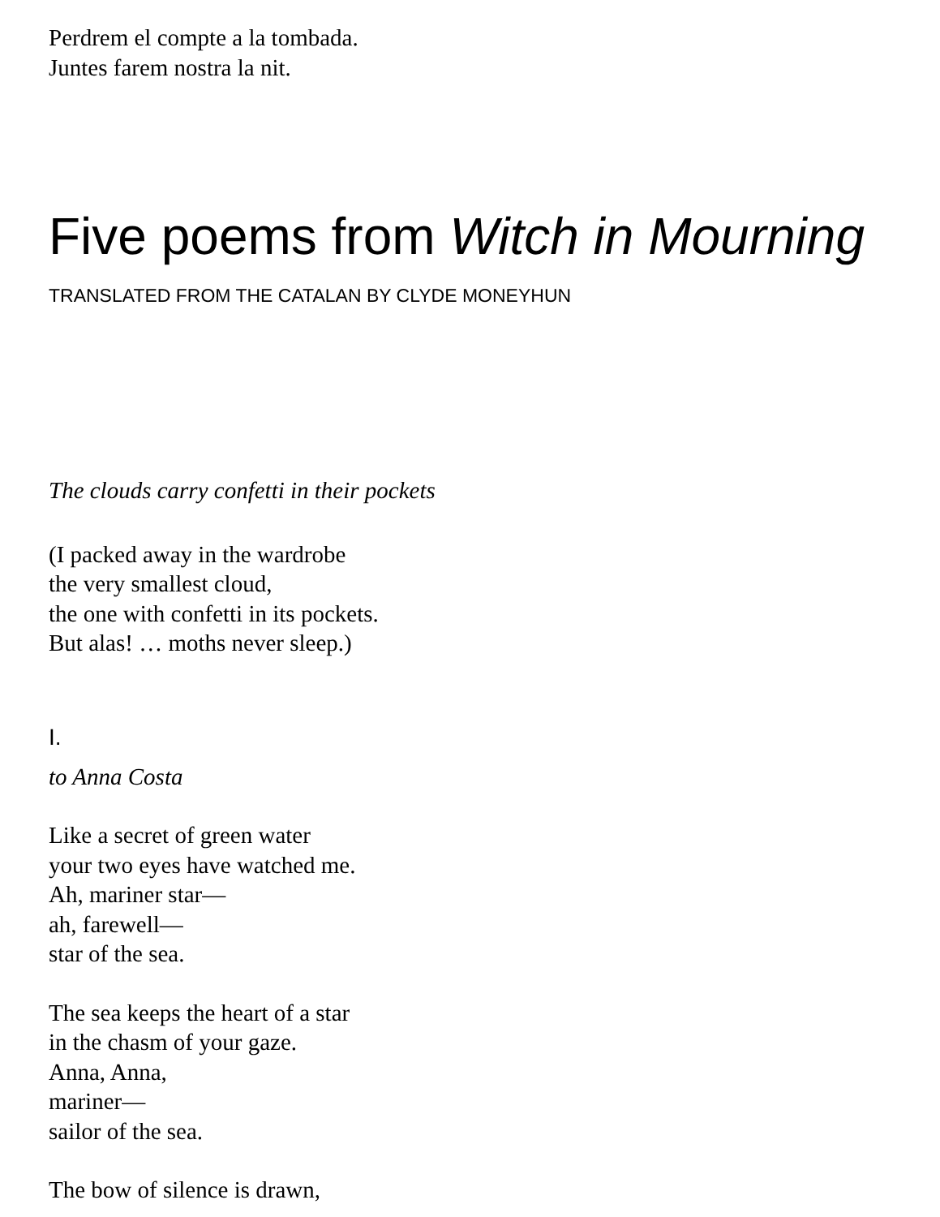Perdrem el compte a la tombada.
Juntes farem nostra la nit.
Five poems from Witch in Mourning
TRANSLATED FROM THE CATALAN BY CLYDE MONEYHUN
The clouds carry confetti in their pockets
(I packed away in the wardrobe
the very smallest cloud,
the one with confetti in its pockets.
But alas! … moths never sleep.)
I.
to Anna Costa
Like a secret of green water
your two eyes have watched me.
Ah, mariner star—
ah, farewell—
star of the sea.
The sea keeps the heart of a star
in the chasm of your gaze.
Anna, Anna,
mariner—
sailor of the sea.
The bow of silence is drawn,